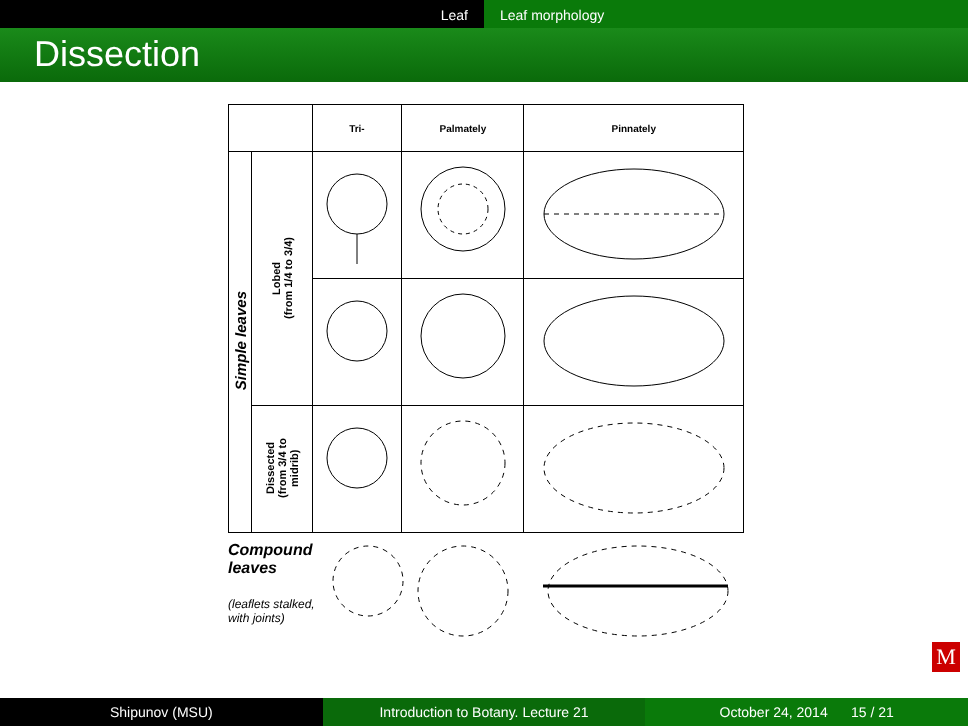Leaf Leaf morphology
Dissection
| | | Tri- | Palmately | Pinnately |
| --- | --- | --- | --- | --- |
| Simple leaves | Lobed (from 1/4 to 3/4) | | | |
| | Dissected (from 3/4 to midrib) | | | |
Compound leaves
(leaflets stalked, with joints)
M
Shipunov (MSU) Introduction to Botany. Lecture 21
October 24, 2014 15 / 21